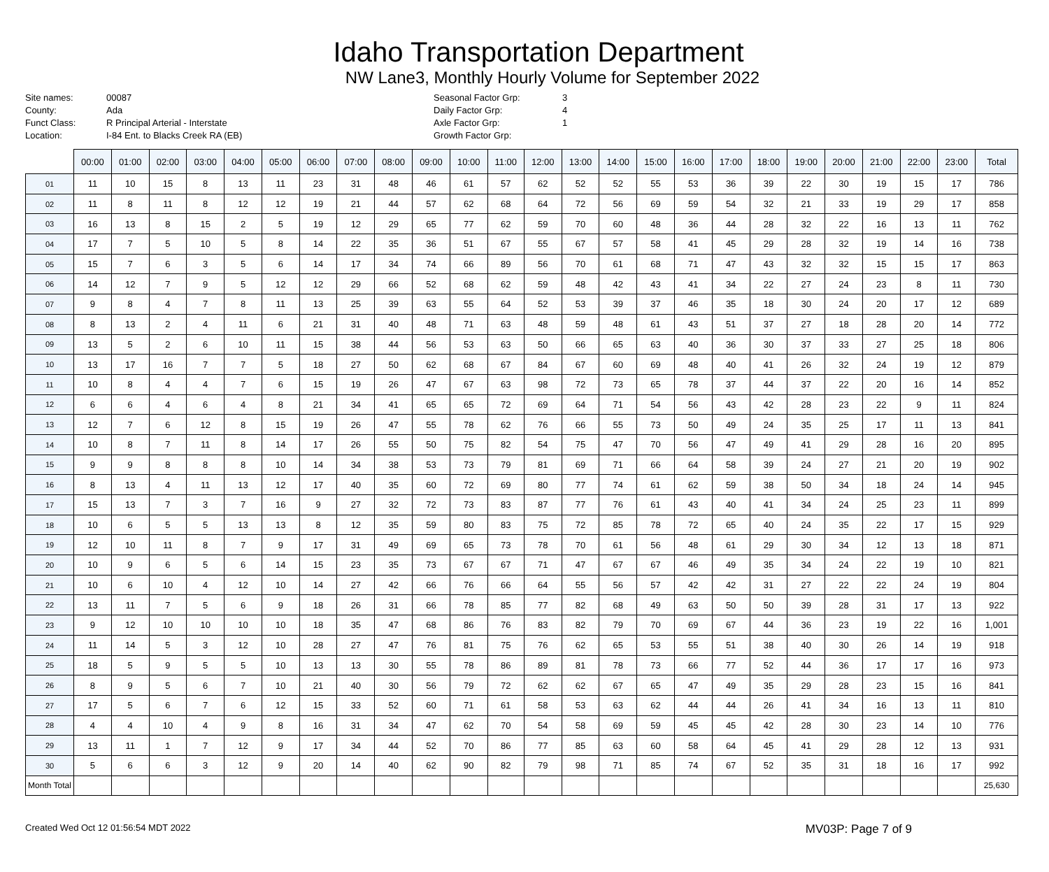Idaho Transportation Department
NW Lane3, Monthly Hourly Volume for September 2022
Site names:
County:
Funct Class:
Location:
00087
Ada
R Principal Arterial - Interstate
I-84 Ent. to Blacks Creek RA (EB)
Seasonal Factor Grp:
Daily Factor Grp:
Axle Factor Grp:
Growth Factor Grp:
3
4
1
| | 00:00 | 01:00 | 02:00 | 03:00 | 04:00 | 05:00 | 06:00 | 07:00 | 08:00 | 09:00 | 10:00 | 11:00 | 12:00 | 13:00 | 14:00 | 15:00 | 16:00 | 17:00 | 18:00 | 19:00 | 20:00 | 21:00 | 22:00 | 23:00 | Total |
| --- | --- | --- | --- | --- | --- | --- | --- | --- | --- | --- | --- | --- | --- | --- | --- | --- | --- | --- | --- | --- | --- | --- | --- | --- | --- |
| 01 | 11 | 10 | 15 | 8 | 13 | 11 | 23 | 31 | 48 | 46 | 61 | 57 | 62 | 52 | 52 | 55 | 53 | 36 | 39 | 22 | 30 | 19 | 15 | 17 | 786 |
| 02 | 11 | 8 | 11 | 8 | 12 | 12 | 19 | 21 | 44 | 57 | 62 | 68 | 64 | 72 | 56 | 69 | 59 | 54 | 32 | 21 | 33 | 19 | 29 | 17 | 858 |
| 03 | 16 | 13 | 8 | 15 | 2 | 5 | 19 | 12 | 29 | 65 | 77 | 62 | 59 | 70 | 60 | 48 | 36 | 44 | 28 | 32 | 22 | 16 | 13 | 11 | 762 |
| 04 | 17 | 7 | 5 | 10 | 5 | 8 | 14 | 22 | 35 | 36 | 51 | 67 | 55 | 67 | 57 | 58 | 41 | 45 | 29 | 28 | 32 | 19 | 14 | 16 | 738 |
| 05 | 15 | 7 | 6 | 3 | 5 | 6 | 14 | 17 | 34 | 74 | 66 | 89 | 56 | 70 | 61 | 68 | 71 | 47 | 43 | 32 | 32 | 15 | 15 | 17 | 863 |
| 06 | 14 | 12 | 7 | 9 | 5 | 12 | 12 | 29 | 66 | 52 | 68 | 62 | 59 | 48 | 42 | 43 | 41 | 34 | 22 | 27 | 24 | 23 | 8 | 11 | 730 |
| 07 | 9 | 8 | 4 | 7 | 8 | 11 | 13 | 25 | 39 | 63 | 55 | 64 | 52 | 53 | 39 | 37 | 46 | 35 | 18 | 30 | 24 | 20 | 17 | 12 | 689 |
| 08 | 8 | 13 | 2 | 4 | 11 | 6 | 21 | 31 | 40 | 48 | 71 | 63 | 48 | 59 | 48 | 61 | 43 | 51 | 37 | 27 | 18 | 28 | 20 | 14 | 772 |
| 09 | 13 | 5 | 2 | 6 | 10 | 11 | 15 | 38 | 44 | 56 | 53 | 63 | 50 | 66 | 65 | 63 | 40 | 36 | 30 | 37 | 33 | 27 | 25 | 18 | 806 |
| 10 | 13 | 17 | 16 | 7 | 7 | 5 | 18 | 27 | 50 | 62 | 68 | 67 | 84 | 67 | 60 | 69 | 48 | 40 | 41 | 26 | 32 | 24 | 19 | 12 | 879 |
| 11 | 10 | 8 | 4 | 4 | 7 | 6 | 15 | 19 | 26 | 47 | 67 | 63 | 98 | 72 | 73 | 65 | 78 | 37 | 44 | 37 | 22 | 20 | 16 | 14 | 852 |
| 12 | 6 | 6 | 4 | 6 | 4 | 8 | 21 | 34 | 41 | 65 | 65 | 72 | 69 | 64 | 71 | 54 | 56 | 43 | 42 | 28 | 23 | 22 | 9 | 11 | 824 |
| 13 | 12 | 7 | 6 | 12 | 8 | 15 | 19 | 26 | 47 | 55 | 78 | 62 | 76 | 66 | 55 | 73 | 50 | 49 | 24 | 35 | 25 | 17 | 11 | 13 | 841 |
| 14 | 10 | 8 | 7 | 11 | 8 | 14 | 17 | 26 | 55 | 50 | 75 | 82 | 54 | 75 | 47 | 70 | 56 | 47 | 49 | 41 | 29 | 28 | 16 | 20 | 895 |
| 15 | 9 | 9 | 8 | 8 | 8 | 10 | 14 | 34 | 38 | 53 | 73 | 79 | 81 | 69 | 71 | 66 | 64 | 58 | 39 | 24 | 27 | 21 | 20 | 19 | 902 |
| 16 | 8 | 13 | 4 | 11 | 13 | 12 | 17 | 40 | 35 | 60 | 72 | 69 | 80 | 77 | 74 | 61 | 62 | 59 | 38 | 50 | 34 | 18 | 24 | 14 | 945 |
| 17 | 15 | 13 | 7 | 3 | 7 | 16 | 9 | 27 | 32 | 72 | 73 | 83 | 87 | 77 | 76 | 61 | 43 | 40 | 41 | 34 | 24 | 25 | 23 | 11 | 899 |
| 18 | 10 | 6 | 5 | 5 | 13 | 13 | 8 | 12 | 35 | 59 | 80 | 83 | 75 | 72 | 85 | 78 | 72 | 65 | 40 | 24 | 35 | 22 | 17 | 15 | 929 |
| 19 | 12 | 10 | 11 | 8 | 7 | 9 | 17 | 31 | 49 | 69 | 65 | 73 | 78 | 70 | 61 | 56 | 48 | 61 | 29 | 30 | 34 | 12 | 13 | 18 | 871 |
| 20 | 10 | 9 | 6 | 5 | 6 | 14 | 15 | 23 | 35 | 73 | 67 | 67 | 71 | 47 | 67 | 67 | 46 | 49 | 35 | 34 | 24 | 22 | 19 | 10 | 821 |
| 21 | 10 | 6 | 10 | 4 | 12 | 10 | 14 | 27 | 42 | 66 | 76 | 66 | 64 | 55 | 56 | 57 | 42 | 42 | 31 | 27 | 22 | 22 | 24 | 19 | 804 |
| 22 | 13 | 11 | 7 | 5 | 6 | 9 | 18 | 26 | 31 | 66 | 78 | 85 | 77 | 82 | 68 | 49 | 63 | 50 | 50 | 39 | 28 | 31 | 17 | 13 | 922 |
| 23 | 9 | 12 | 10 | 10 | 10 | 10 | 18 | 35 | 47 | 68 | 86 | 76 | 83 | 82 | 79 | 70 | 69 | 67 | 44 | 36 | 23 | 19 | 22 | 16 | 1,001 |
| 24 | 11 | 14 | 5 | 3 | 12 | 10 | 28 | 27 | 47 | 76 | 81 | 75 | 76 | 62 | 65 | 53 | 55 | 51 | 38 | 40 | 30 | 26 | 14 | 19 | 918 |
| 25 | 18 | 5 | 9 | 5 | 5 | 10 | 13 | 13 | 30 | 55 | 78 | 86 | 89 | 81 | 78 | 73 | 66 | 77 | 52 | 44 | 36 | 17 | 17 | 16 | 973 |
| 26 | 8 | 9 | 5 | 6 | 7 | 10 | 21 | 40 | 30 | 56 | 79 | 72 | 62 | 62 | 67 | 65 | 47 | 49 | 35 | 29 | 28 | 23 | 15 | 16 | 841 |
| 27 | 17 | 5 | 6 | 7 | 6 | 12 | 15 | 33 | 52 | 60 | 71 | 61 | 58 | 53 | 63 | 62 | 44 | 44 | 26 | 41 | 34 | 16 | 13 | 11 | 810 |
| 28 | 4 | 4 | 10 | 4 | 9 | 8 | 16 | 31 | 34 | 47 | 62 | 70 | 54 | 58 | 69 | 59 | 45 | 45 | 42 | 28 | 30 | 23 | 14 | 10 | 776 |
| 29 | 13 | 11 | 1 | 7 | 12 | 9 | 17 | 34 | 44 | 52 | 70 | 86 | 77 | 85 | 63 | 60 | 58 | 64 | 45 | 41 | 29 | 28 | 12 | 13 | 931 |
| 30 | 5 | 6 | 6 | 3 | 12 | 9 | 20 | 14 | 40 | 62 | 90 | 82 | 79 | 98 | 71 | 85 | 74 | 67 | 52 | 35 | 31 | 18 | 16 | 17 | 992 |
| Month Total | | | | | | | | | | | | | | | | | | | | | | | | | 25,630 |
Created Wed Oct 12 01:56:54 MDT 2022 MV03P: Page 7 of 9